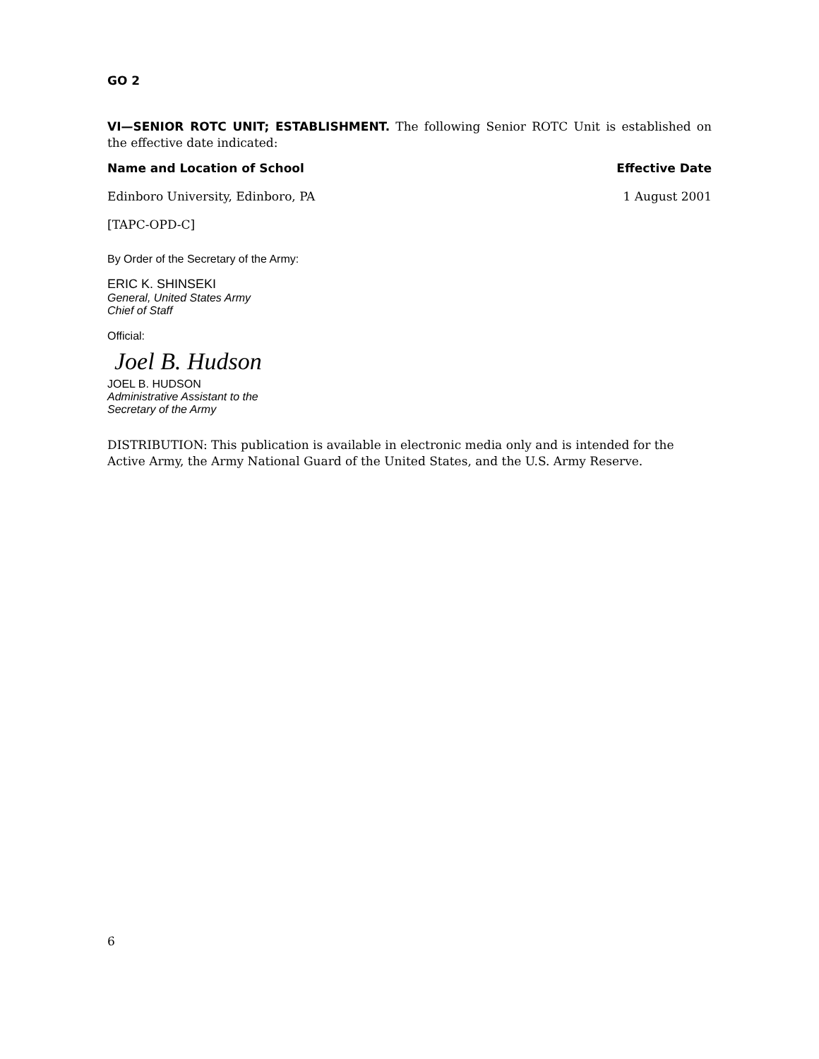GO 2
VI—SENIOR ROTC UNIT; ESTABLISHMENT. The following Senior ROTC Unit is established on the effective date indicated:
| Name and Location of School | Effective Date |
| --- | --- |
| Edinboro University, Edinboro, PA | 1 August 2001 |
[TAPC-OPD-C]
By Order of the Secretary of the Army:
ERIC K. SHINSEKI
General, United States Army
Chief of Staff
Official:
Joel B. Hudson
JOEL B. HUDSON
Administrative Assistant to the
Secretary of the Army
DISTRIBUTION: This publication is available in electronic media only and is intended for the Active Army, the Army National Guard of the United States, and the U.S. Army Reserve.
6